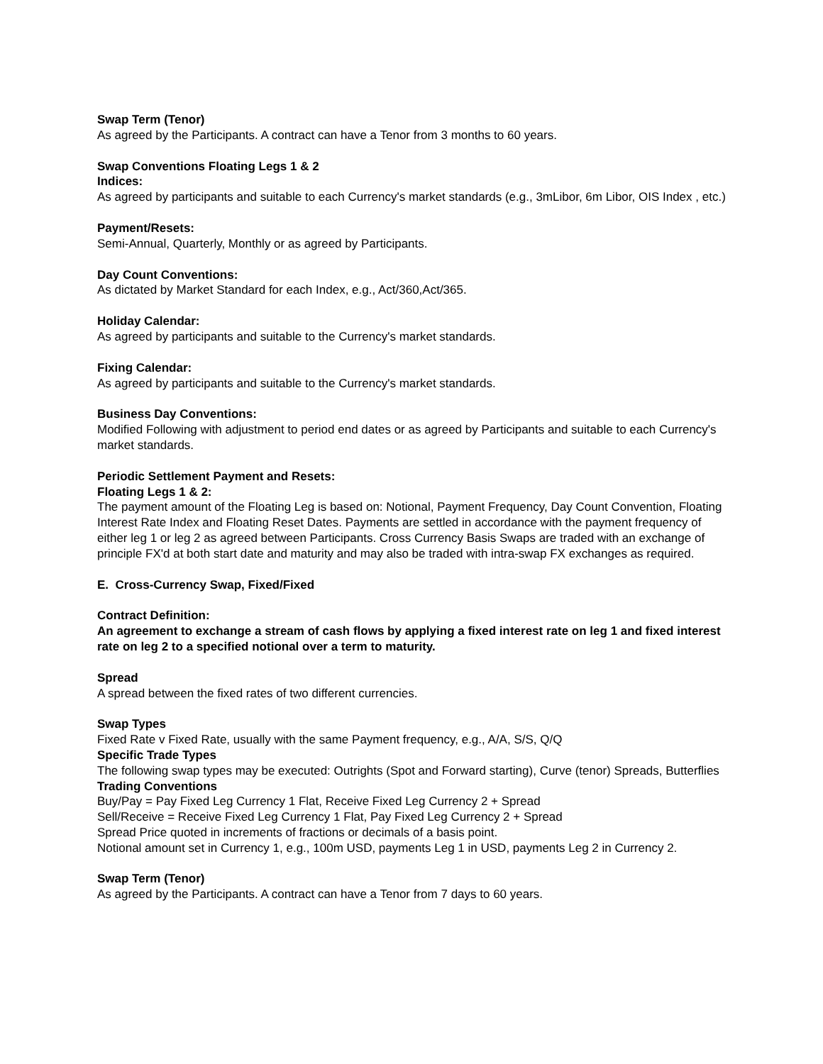Swap Term (Tenor)
As agreed by the Participants. A contract can have a Tenor from 3 months to 60 years.
Swap Conventions Floating Legs 1 & 2
Indices:
As agreed by participants and suitable to each Currency's market standards (e.g., 3mLibor, 6m Libor, OIS Index , etc.)
Payment/Resets:
Semi-Annual, Quarterly, Monthly or as agreed by Participants.
Day Count Conventions:
As dictated by Market Standard for each Index, e.g., Act/360,Act/365.
Holiday Calendar:
As agreed by participants and suitable to the Currency's market standards.
Fixing Calendar:
As agreed by participants and suitable to the Currency's market standards.
Business Day Conventions:
Modified Following with adjustment to period end dates or as agreed by Participants and suitable to each Currency's market standards.
Periodic Settlement Payment and Resets:
Floating Legs 1 & 2:
The payment amount of the Floating Leg is based on: Notional, Payment Frequency, Day Count Convention, Floating Interest Rate Index and Floating Reset Dates. Payments are settled in accordance with the payment frequency of either leg 1 or leg 2 as agreed between Participants. Cross Currency Basis Swaps are traded with an exchange of principle FX'd at both start date and maturity and may also be traded with intra-swap FX exchanges as required.
E. Cross-Currency Swap, Fixed/Fixed
Contract Definition:
An agreement to exchange a stream of cash flows by applying a fixed interest rate on leg 1 and fixed interest rate on leg 2 to a specified notional over a term to maturity.
Spread
A spread between the fixed rates of two different currencies.
Swap Types
Fixed Rate v Fixed Rate, usually with the same Payment frequency, e.g., A/A, S/S, Q/Q
Specific Trade Types
The following swap types may be executed: Outrights (Spot and Forward starting), Curve (tenor) Spreads, Butterflies
Trading Conventions
Buy/Pay = Pay Fixed Leg Currency 1 Flat, Receive Fixed Leg Currency 2 + Spread
Sell/Receive = Receive Fixed Leg Currency 1 Flat, Pay Fixed Leg Currency 2 + Spread
Spread Price quoted in increments of fractions or decimals of a basis point.
Notional amount set in Currency 1, e.g., 100m USD, payments Leg 1 in USD, payments Leg 2 in Currency 2.
Swap Term (Tenor)
As agreed by the Participants. A contract can have a Tenor from 7 days to 60 years.